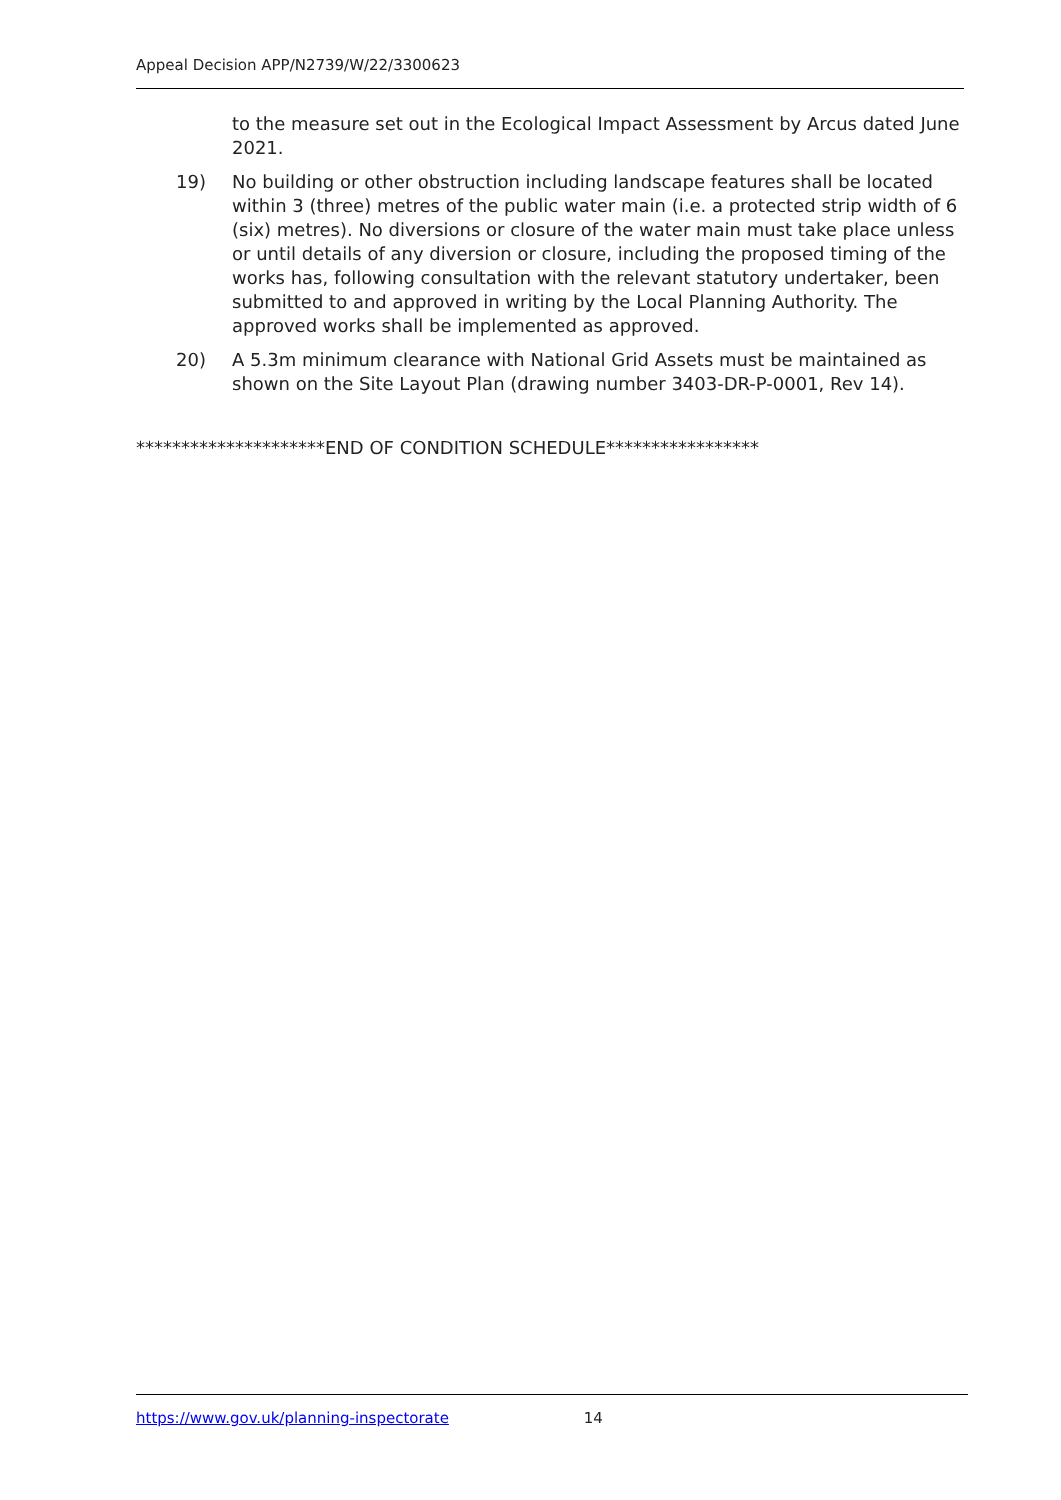Appeal Decision APP/N2739/W/22/3300623
to the measure set out in the Ecological Impact Assessment by Arcus dated June 2021.
19) No building or other obstruction including landscape features shall be located within 3 (three) metres of the public water main (i.e. a protected strip width of 6 (six) metres). No diversions or closure of the water main must take place unless or until details of any diversion or closure, including the proposed timing of the works has, following consultation with the relevant statutory undertaker, been submitted to and approved in writing by the Local Planning Authority. The approved works shall be implemented as approved.
20) A 5.3m minimum clearance with National Grid Assets must be maintained as shown on the Site Layout Plan (drawing number 3403-DR-P-0001, Rev 14).
*********************END OF CONDITION SCHEDULE*****************
https://www.gov.uk/planning-inspectorate 14